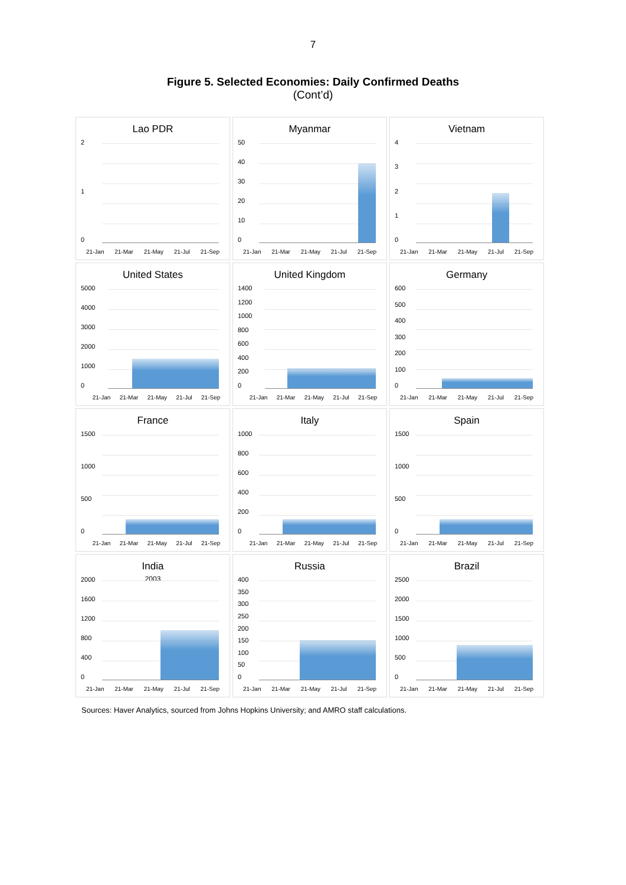7
Figure 5. Selected Economies: Daily Confirmed Deaths
(Cont’d)
Lao PDR
210
21-Jan 21-Mar 21-May 21-Jul 21-Sep
Myanmar
50
40
30
20
10
0
21-Jan 21-Mar 21-May 21-Jul 21-Sep
Vietnam
43210
21-Jan 21-Mar 21-May 21-Jul 21-Sep
United States
5000
4000
3000
2000
1000
0
21-Jan 21-Mar 21-May 21-Jul 21-Sep
United Kingdom
1400
1200
1000
800
600
400
200
0
21-Jan 21-Mar 21-May 21-Jul 21-Sep
Germany
600
500
400
300
200
100
0
21-Jan 21-Mar 21-May 21-Jul 21-Sep
France
1500
1000
500
0
21-Jan 21-Mar 21-May 21-Jul 21-Sep
Italy
1000
800
600
400
200
0
21-Jan 21-Mar 21-May 21-Jul 21-Sep
Spain
1500
1000
500
0
21-Jan 21-Mar 21-May 21-Jul 21-Sep
India
2003
2000
1600
1200
800
400
0
21-Jan 21-Mar 21-May 21-Jul 21-Sep
Russia
400
350
300
250
200
150
100
50
0
21-Jan 21-Mar 21-May 21-Jul 21-Sep
Brazil
2500
2000
1500
1000
500
0
21-Jan 21-Mar 21-May 21-Jul 21-Sep
Sources: Haver Analytics, sourced from Johns Hopkins University; and AMRO staff calculations.